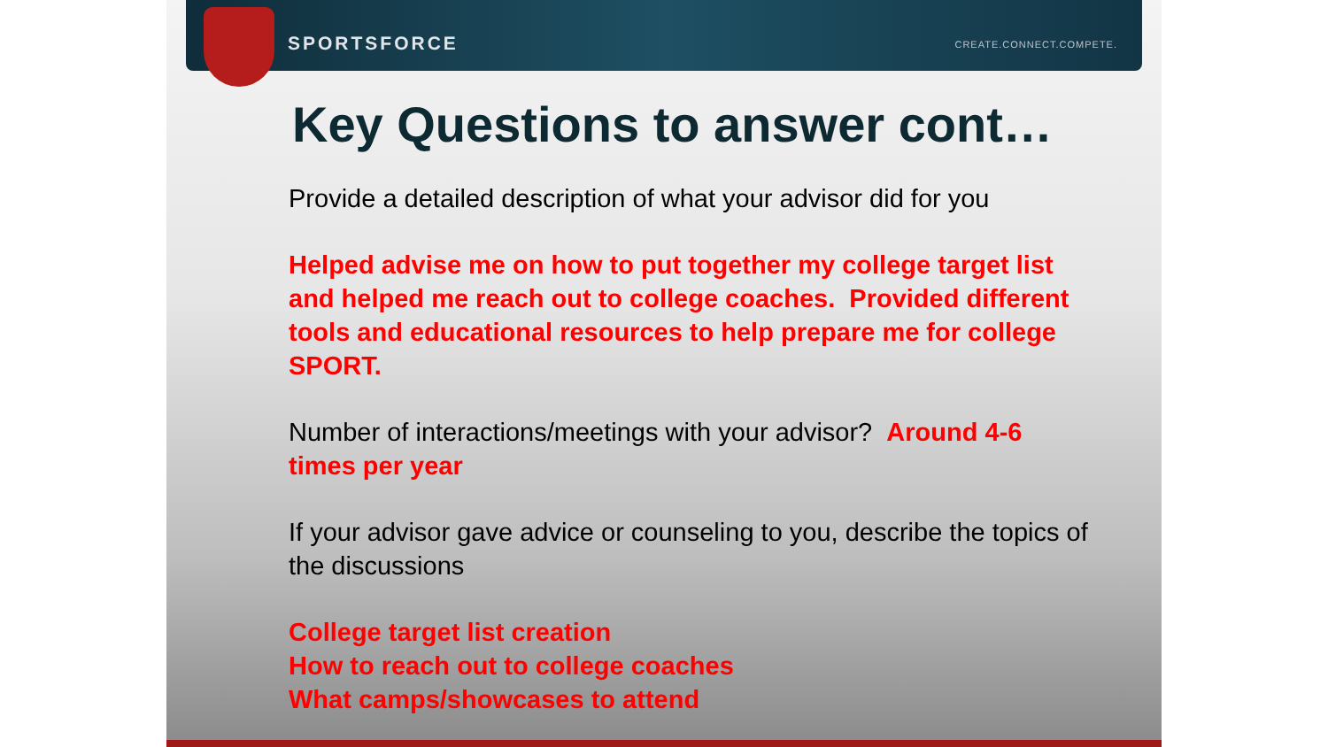SPORTSFORCE
CREATE.CONNECT.COMPETE.
Key Questions to answer cont…
Provide a detailed description of what your advisor did for you
Helped advise me on how to put together my college target list and helped me reach out to college coaches. Provided different tools and educational resources to help prepare me for college SPORT.
Number of interactions/meetings with your advisor? Around 4-6 times per year
If your advisor gave advice or counseling to you, describe the topics of the discussions
College target list creation
How to reach out to college coaches
What camps/showcases to attend